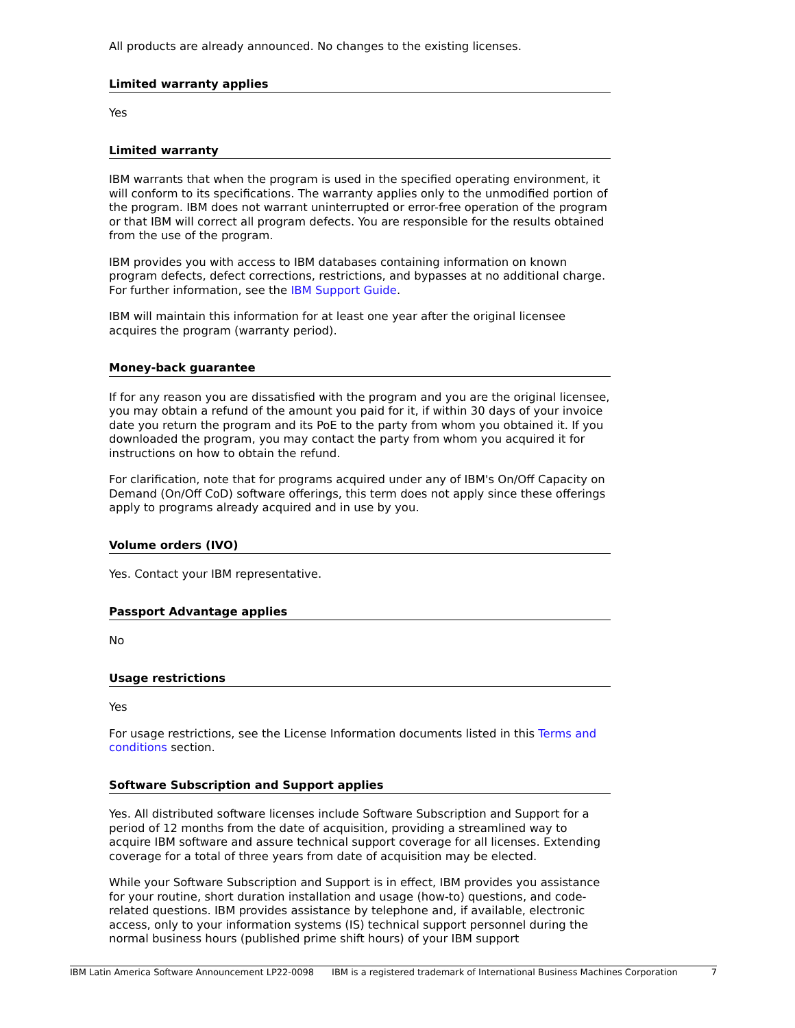All products are already announced. No changes to the existing licenses.
Limited warranty applies
Yes
Limited warranty
IBM warrants that when the program is used in the specified operating environment, it will conform to its specifications. The warranty applies only to the unmodified portion of the program. IBM does not warrant uninterrupted or error-free operation of the program or that IBM will correct all program defects. You are responsible for the results obtained from the use of the program.
IBM provides you with access to IBM databases containing information on known program defects, defect corrections, restrictions, and bypasses at no additional charge. For further information, see the IBM Support Guide.
IBM will maintain this information for at least one year after the original licensee acquires the program (warranty period).
Money-back guarantee
If for any reason you are dissatisfied with the program and you are the original licensee, you may obtain a refund of the amount you paid for it, if within 30 days of your invoice date you return the program and its PoE to the party from whom you obtained it. If you downloaded the program, you may contact the party from whom you acquired it for instructions on how to obtain the refund.
For clarification, note that for programs acquired under any of IBM's On/Off Capacity on Demand (On/Off CoD) software offerings, this term does not apply since these offerings apply to programs already acquired and in use by you.
Volume orders (IVO)
Yes. Contact your IBM representative.
Passport Advantage applies
No
Usage restrictions
Yes
For usage restrictions, see the License Information documents listed in this Terms and conditions section.
Software Subscription and Support applies
Yes. All distributed software licenses include Software Subscription and Support for a period of 12 months from the date of acquisition, providing a streamlined way to acquire IBM software and assure technical support coverage for all licenses. Extending coverage for a total of three years from date of acquisition may be elected.
While your Software Subscription and Support is in effect, IBM provides you assistance for your routine, short duration installation and usage (how-to) questions, and code-related questions. IBM provides assistance by telephone and, if available, electronic access, only to your information systems (IS) technical support personnel during the normal business hours (published prime shift hours) of your IBM support
IBM Latin America Software Announcement LP22-0098 IBM is a registered trademark of International Business Machines Corporation 7